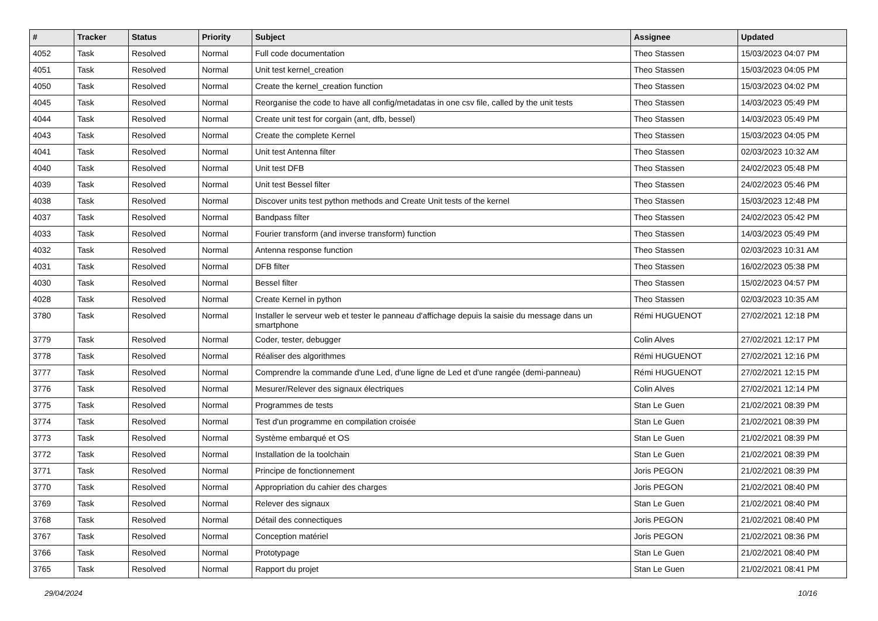| # | Tracker | Status | Priority | Subject | Assignee | Updated |
| --- | --- | --- | --- | --- | --- | --- |
| 4052 | Task | Resolved | Normal | Full code documentation | Theo Stassen | 15/03/2023 04:07 PM |
| 4051 | Task | Resolved | Normal | Unit test kernel_creation | Theo Stassen | 15/03/2023 04:05 PM |
| 4050 | Task | Resolved | Normal | Create the kernel_creation function | Theo Stassen | 15/03/2023 04:02 PM |
| 4045 | Task | Resolved | Normal | Reorganise the code to have all config/metadatas in one csv file, called by the unit tests | Theo Stassen | 14/03/2023 05:49 PM |
| 4044 | Task | Resolved | Normal | Create unit test for corgain (ant, dfb, bessel) | Theo Stassen | 14/03/2023 05:49 PM |
| 4043 | Task | Resolved | Normal | Create the complete Kernel | Theo Stassen | 15/03/2023 04:05 PM |
| 4041 | Task | Resolved | Normal | Unit test Antenna filter | Theo Stassen | 02/03/2023 10:32 AM |
| 4040 | Task | Resolved | Normal | Unit test DFB | Theo Stassen | 24/02/2023 05:48 PM |
| 4039 | Task | Resolved | Normal | Unit test Bessel filter | Theo Stassen | 24/02/2023 05:46 PM |
| 4038 | Task | Resolved | Normal | Discover units test python methods and Create Unit tests of the kernel | Theo Stassen | 15/03/2023 12:48 PM |
| 4037 | Task | Resolved | Normal | Bandpass filter | Theo Stassen | 24/02/2023 05:42 PM |
| 4033 | Task | Resolved | Normal | Fourier transform (and inverse transform) function | Theo Stassen | 14/03/2023 05:49 PM |
| 4032 | Task | Resolved | Normal | Antenna response function | Theo Stassen | 02/03/2023 10:31 AM |
| 4031 | Task | Resolved | Normal | DFB filter | Theo Stassen | 16/02/2023 05:38 PM |
| 4030 | Task | Resolved | Normal | Bessel filter | Theo Stassen | 15/02/2023 04:57 PM |
| 4028 | Task | Resolved | Normal | Create Kernel in python | Theo Stassen | 02/03/2023 10:35 AM |
| 3780 | Task | Resolved | Normal | Installer le serveur web et tester le panneau d'affichage depuis la saisie du message dans un smartphone | Rémi HUGUENOT | 27/02/2021 12:18 PM |
| 3779 | Task | Resolved | Normal | Coder, tester, debugger | Colin Alves | 27/02/2021 12:17 PM |
| 3778 | Task | Resolved | Normal | Réaliser des algorithmes | Rémi HUGUENOT | 27/02/2021 12:16 PM |
| 3777 | Task | Resolved | Normal | Comprendre la commande d'une Led, d'une ligne de Led et d'une rangée (demi-panneau) | Rémi HUGUENOT | 27/02/2021 12:15 PM |
| 3776 | Task | Resolved | Normal | Mesurer/Relever des signaux électriques | Colin Alves | 27/02/2021 12:14 PM |
| 3775 | Task | Resolved | Normal | Programmes de tests | Stan Le Guen | 21/02/2021 08:39 PM |
| 3774 | Task | Resolved | Normal | Test d'un programme en compilation croisée | Stan Le Guen | 21/02/2021 08:39 PM |
| 3773 | Task | Resolved | Normal | Système embarqué et OS | Stan Le Guen | 21/02/2021 08:39 PM |
| 3772 | Task | Resolved | Normal | Installation de la toolchain | Stan Le Guen | 21/02/2021 08:39 PM |
| 3771 | Task | Resolved | Normal | Principe de fonctionnement | Joris PEGON | 21/02/2021 08:39 PM |
| 3770 | Task | Resolved | Normal | Appropriation du cahier des charges | Joris PEGON | 21/02/2021 08:40 PM |
| 3769 | Task | Resolved | Normal | Relever des signaux | Stan Le Guen | 21/02/2021 08:40 PM |
| 3768 | Task | Resolved | Normal | Détail des connectiques | Joris PEGON | 21/02/2021 08:40 PM |
| 3767 | Task | Resolved | Normal | Conception matériel | Joris PEGON | 21/02/2021 08:36 PM |
| 3766 | Task | Resolved | Normal | Prototypage | Stan Le Guen | 21/02/2021 08:40 PM |
| 3765 | Task | Resolved | Normal | Rapport du projet | Stan Le Guen | 21/02/2021 08:41 PM |
29/04/2024 10/16